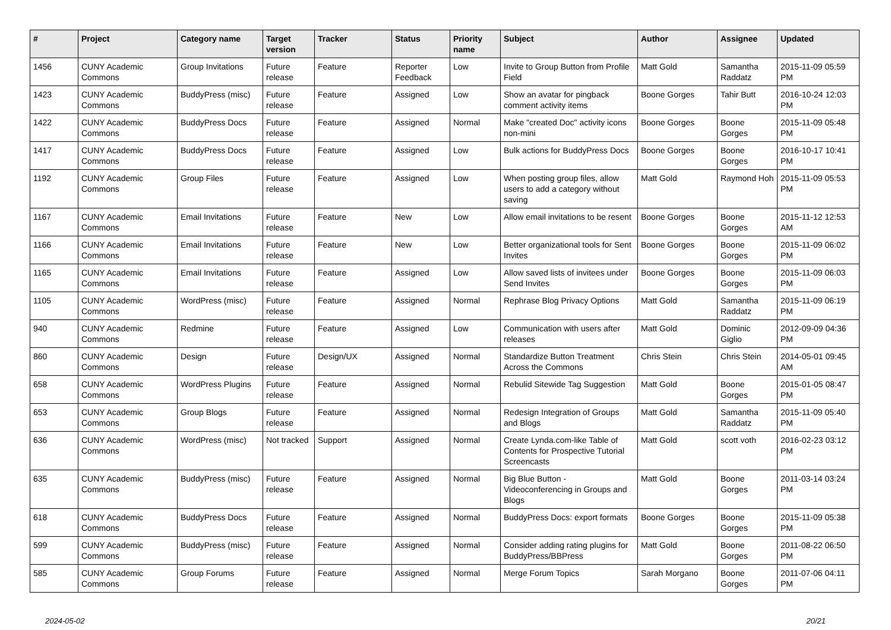| # | Project | Category name | Target version | Tracker | Status | Priority name | Subject | Author | Assignee | Updated |
| --- | --- | --- | --- | --- | --- | --- | --- | --- | --- | --- |
| 1456 | CUNY Academic Commons | Group Invitations | Future release | Feature | Reporter Feedback | Low | Invite to Group Button from Profile Field | Matt Gold | Samantha Raddatz | 2015-11-09 05:59 PM |
| 1423 | CUNY Academic Commons | BuddyPress (misc) | Future release | Feature | Assigned | Low | Show an avatar for pingback comment activity items | Boone Gorges | Tahir Butt | 2016-10-24 12:03 PM |
| 1422 | CUNY Academic Commons | BuddyPress Docs | Future release | Feature | Assigned | Normal | Make "created Doc" activity icons non-mini | Boone Gorges | Boone Gorges | 2015-11-09 05:48 PM |
| 1417 | CUNY Academic Commons | BuddyPress Docs | Future release | Feature | Assigned | Low | Bulk actions for BuddyPress Docs | Boone Gorges | Boone Gorges | 2016-10-17 10:41 PM |
| 1192 | CUNY Academic Commons | Group Files | Future release | Feature | Assigned | Low | When posting group files, allow users to add a category without saving | Matt Gold | Raymond Hoh | 2015-11-09 05:53 PM |
| 1167 | CUNY Academic Commons | Email Invitations | Future release | Feature | New | Low | Allow email invitations to be resent | Boone Gorges | Boone Gorges | 2015-11-12 12:53 AM |
| 1166 | CUNY Academic Commons | Email Invitations | Future release | Feature | New | Low | Better organizational tools for Sent Invites | Boone Gorges | Boone Gorges | 2015-11-09 06:02 PM |
| 1165 | CUNY Academic Commons | Email Invitations | Future release | Feature | Assigned | Low | Allow saved lists of invitees under Send Invites | Boone Gorges | Boone Gorges | 2015-11-09 06:03 PM |
| 1105 | CUNY Academic Commons | WordPress (misc) | Future release | Feature | Assigned | Normal | Rephrase Blog Privacy Options | Matt Gold | Samantha Raddatz | 2015-11-09 06:19 PM |
| 940 | CUNY Academic Commons | Redmine | Future release | Feature | Assigned | Low | Communication with users after releases | Matt Gold | Dominic Giglio | 2012-09-09 04:36 PM |
| 860 | CUNY Academic Commons | Design | Future release | Design/UX | Assigned | Normal | Standardize Button Treatment Across the Commons | Chris Stein | Chris Stein | 2014-05-01 09:45 AM |
| 658 | CUNY Academic Commons | WordPress Plugins | Future release | Feature | Assigned | Normal | Rebulid Sitewide Tag Suggestion | Matt Gold | Boone Gorges | 2015-01-05 08:47 PM |
| 653 | CUNY Academic Commons | Group Blogs | Future release | Feature | Assigned | Normal | Redesign Integration of Groups and Blogs | Matt Gold | Samantha Raddatz | 2015-11-09 05:40 PM |
| 636 | CUNY Academic Commons | WordPress (misc) | Not tracked | Support | Assigned | Normal | Create Lynda.com-like Table of Contents for Prospective Tutorial Screencasts | Matt Gold | scott voth | 2016-02-23 03:12 PM |
| 635 | CUNY Academic Commons | BuddyPress (misc) | Future release | Feature | Assigned | Normal | Big Blue Button - Videoconferencing in Groups and Blogs | Matt Gold | Boone Gorges | 2011-03-14 03:24 PM |
| 618 | CUNY Academic Commons | BuddyPress Docs | Future release | Feature | Assigned | Normal | BuddyPress Docs: export formats | Boone Gorges | Boone Gorges | 2015-11-09 05:38 PM |
| 599 | CUNY Academic Commons | BuddyPress (misc) | Future release | Feature | Assigned | Normal | Consider adding rating plugins for BuddyPress/BBPress | Matt Gold | Boone Gorges | 2011-08-22 06:50 PM |
| 585 | CUNY Academic Commons | Group Forums | Future release | Feature | Assigned | Normal | Merge Forum Topics | Sarah Morgano | Boone Gorges | 2011-07-06 04:11 PM |
2024-05-02 20/21